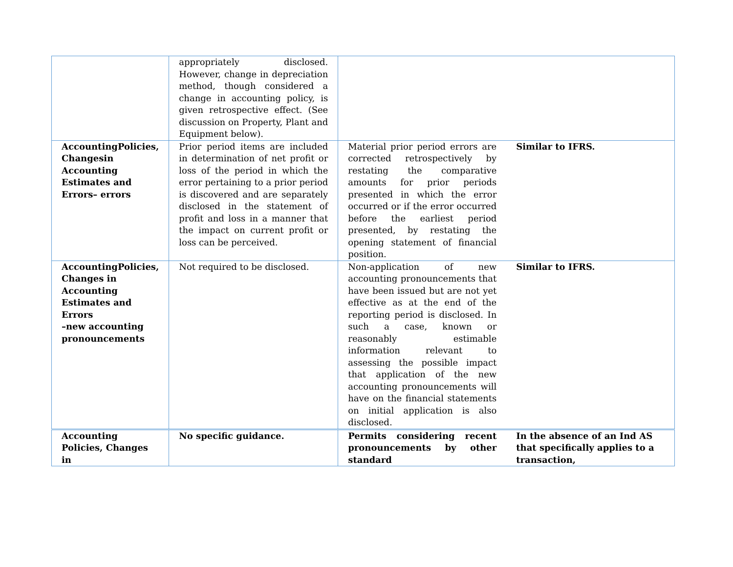| | appropriately disclosed. However, change in depreciation method, though considered a change in accounting policy, is given retrospective effect. (See discussion on Property, Plant and Equipment below). | | |
| AccountingPolicies, Changesin Accounting Estimates and Errors– errors | Prior period items are included in determination of net profit or loss of the period in which the error pertaining to a prior period is discovered and are separately disclosed in the statement of profit and loss in a manner that the impact on current profit or loss can be perceived. | Material prior period errors are corrected retrospectively by restating the comparative amounts for prior periods presented in which the error occurred or if the error occurred before the earliest period presented, by restating the opening statement of financial position. | Similar to IFRS. |
| AccountingPolicies, Changes in Accounting Estimates and Errors –new accounting pronouncements | Not required to be disclosed. | Non-application of new accounting pronouncements that have been issued but are not yet effective as at the end of the reporting period is disclosed. In such a case, known or reasonably estimable information relevant to assessing the possible impact that application of the new accounting pronouncements will have on the financial statements on initial application is also disclosed. | Similar to IFRS. |
| Accounting Policies, Changes in | No specific guidance. | Permits considering recent pronouncements by other standard | In the absence of an Ind AS that specifically applies to a transaction, |